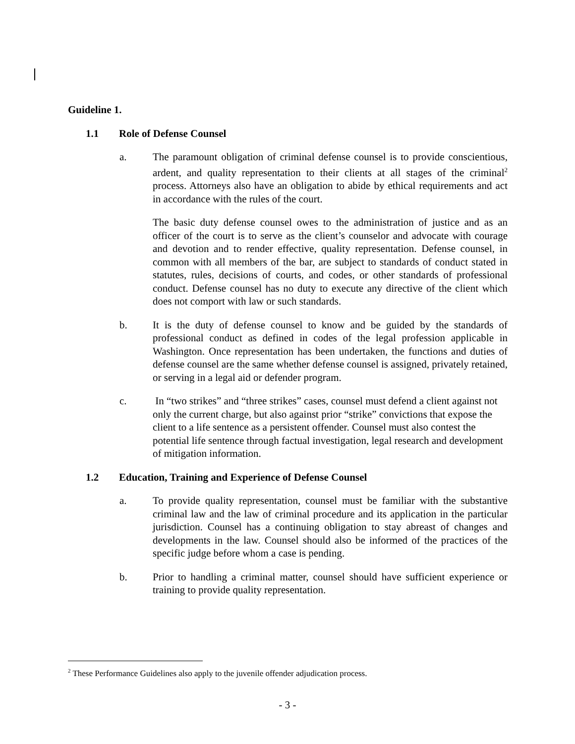Guideline 1.
1.1 Role of Defense Counsel
a. The paramount obligation of criminal defense counsel is to provide conscientious, ardent, and quality representation to their clients at all stages of the criminal<sup>2</sup> process. Attorneys also have an obligation to abide by ethical requirements and act in accordance with the rules of the court.
The basic duty defense counsel owes to the administration of justice and as an officer of the court is to serve as the client’s counselor and advocate with courage and devotion and to render effective, quality representation. Defense counsel, in common with all members of the bar, are subject to standards of conduct stated in statutes, rules, decisions of courts, and codes, or other standards of professional conduct. Defense counsel has no duty to execute any directive of the client which does not comport with law or such standards.
b. It is the duty of defense counsel to know and be guided by the standards of professional conduct as defined in codes of the legal profession applicable in Washington. Once representation has been undertaken, the functions and duties of defense counsel are the same whether defense counsel is assigned, privately retained, or serving in a legal aid or defender program.
c. In “two strikes” and “three strikes” cases, counsel must defend a client against not only the current charge, but also against prior “strike” convictions that expose the client to a life sentence as a persistent offender. Counsel must also contest the potential life sentence through factual investigation, legal research and development of mitigation information.
1.2 Education, Training and Experience of Defense Counsel
a. To provide quality representation, counsel must be familiar with the substantive criminal law and the law of criminal procedure and its application in the particular jurisdiction. Counsel has a continuing obligation to stay abreast of changes and developments in the law. Counsel should also be informed of the practices of the specific judge before whom a case is pending.
b. Prior to handling a criminal matter, counsel should have sufficient experience or training to provide quality representation.
<sup>2</sup> These Performance Guidelines also apply to the juvenile offender adjudication process.
- 3 -